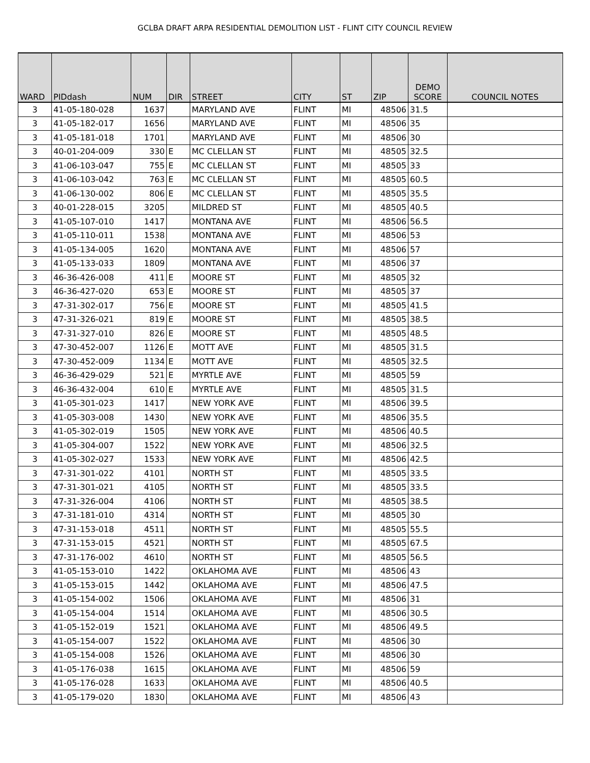GCLBA DRAFT ARPA RESIDENTIAL DEMOLITION LIST - FLINT CITY COUNCIL REVIEW
| WARD | PIDdash | NUM | DIR | STREET | CITY | ST | ZIP | DEMO SCORE | COUNCIL NOTES |
| --- | --- | --- | --- | --- | --- | --- | --- | --- | --- |
| 3 | 41-05-180-028 | 1637 | | MARYLAND AVE | FLINT | MI | 48506 | 31.5 | |
| 3 | 41-05-182-017 | 1656 | | MARYLAND AVE | FLINT | MI | 48506 | 35 | |
| 3 | 41-05-181-018 | 1701 | | MARYLAND AVE | FLINT | MI | 48506 | 30 | |
| 3 | 40-01-204-009 | 330 | E | MC CLELLAN ST | FLINT | MI | 48505 | 32.5 | |
| 3 | 41-06-103-047 | 755 | E | MC CLELLAN ST | FLINT | MI | 48505 | 33 | |
| 3 | 41-06-103-042 | 763 | E | MC CLELLAN ST | FLINT | MI | 48505 | 60.5 | |
| 3 | 41-06-130-002 | 806 | E | MC CLELLAN ST | FLINT | MI | 48505 | 35.5 | |
| 3 | 40-01-228-015 | 3205 | | MILDRED ST | FLINT | MI | 48505 | 40.5 | |
| 3 | 41-05-107-010 | 1417 | | MONTANA AVE | FLINT | MI | 48506 | 56.5 | |
| 3 | 41-05-110-011 | 1538 | | MONTANA AVE | FLINT | MI | 48506 | 53 | |
| 3 | 41-05-134-005 | 1620 | | MONTANA AVE | FLINT | MI | 48506 | 57 | |
| 3 | 41-05-133-033 | 1809 | | MONTANA AVE | FLINT | MI | 48506 | 37 | |
| 3 | 46-36-426-008 | 411 | E | MOORE ST | FLINT | MI | 48505 | 32 | |
| 3 | 46-36-427-020 | 653 | E | MOORE ST | FLINT | MI | 48505 | 37 | |
| 3 | 47-31-302-017 | 756 | E | MOORE ST | FLINT | MI | 48505 | 41.5 | |
| 3 | 47-31-326-021 | 819 | E | MOORE ST | FLINT | MI | 48505 | 38.5 | |
| 3 | 47-31-327-010 | 826 | E | MOORE ST | FLINT | MI | 48505 | 48.5 | |
| 3 | 47-30-452-007 | 1126 | E | MOTT AVE | FLINT | MI | 48505 | 31.5 | |
| 3 | 47-30-452-009 | 1134 | E | MOTT AVE | FLINT | MI | 48505 | 32.5 | |
| 3 | 46-36-429-029 | 521 | E | MYRTLE AVE | FLINT | MI | 48505 | 59 | |
| 3 | 46-36-432-004 | 610 | E | MYRTLE AVE | FLINT | MI | 48505 | 31.5 | |
| 3 | 41-05-301-023 | 1417 | | NEW YORK AVE | FLINT | MI | 48506 | 39.5 | |
| 3 | 41-05-303-008 | 1430 | | NEW YORK AVE | FLINT | MI | 48506 | 35.5 | |
| 3 | 41-05-302-019 | 1505 | | NEW YORK AVE | FLINT | MI | 48506 | 40.5 | |
| 3 | 41-05-304-007 | 1522 | | NEW YORK AVE | FLINT | MI | 48506 | 32.5 | |
| 3 | 41-05-302-027 | 1533 | | NEW YORK AVE | FLINT | MI | 48506 | 42.5 | |
| 3 | 47-31-301-022 | 4101 | | NORTH ST | FLINT | MI | 48505 | 33.5 | |
| 3 | 47-31-301-021 | 4105 | | NORTH ST | FLINT | MI | 48505 | 33.5 | |
| 3 | 47-31-326-004 | 4106 | | NORTH ST | FLINT | MI | 48505 | 38.5 | |
| 3 | 47-31-181-010 | 4314 | | NORTH ST | FLINT | MI | 48505 | 30 | |
| 3 | 47-31-153-018 | 4511 | | NORTH ST | FLINT | MI | 48505 | 55.5 | |
| 3 | 47-31-153-015 | 4521 | | NORTH ST | FLINT | MI | 48505 | 67.5 | |
| 3 | 47-31-176-002 | 4610 | | NORTH ST | FLINT | MI | 48505 | 56.5 | |
| 3 | 41-05-153-010 | 1422 | | OKLAHOMA AVE | FLINT | MI | 48506 | 43 | |
| 3 | 41-05-153-015 | 1442 | | OKLAHOMA AVE | FLINT | MI | 48506 | 47.5 | |
| 3 | 41-05-154-002 | 1506 | | OKLAHOMA AVE | FLINT | MI | 48506 | 31 | |
| 3 | 41-05-154-004 | 1514 | | OKLAHOMA AVE | FLINT | MI | 48506 | 30.5 | |
| 3 | 41-05-152-019 | 1521 | | OKLAHOMA AVE | FLINT | MI | 48506 | 49.5 | |
| 3 | 41-05-154-007 | 1522 | | OKLAHOMA AVE | FLINT | MI | 48506 | 30 | |
| 3 | 41-05-154-008 | 1526 | | OKLAHOMA AVE | FLINT | MI | 48506 | 30 | |
| 3 | 41-05-176-038 | 1615 | | OKLAHOMA AVE | FLINT | MI | 48506 | 59 | |
| 3 | 41-05-176-028 | 1633 | | OKLAHOMA AVE | FLINT | MI | 48506 | 40.5 | |
| 3 | 41-05-179-020 | 1830 | | OKLAHOMA AVE | FLINT | MI | 48506 | 43 | |